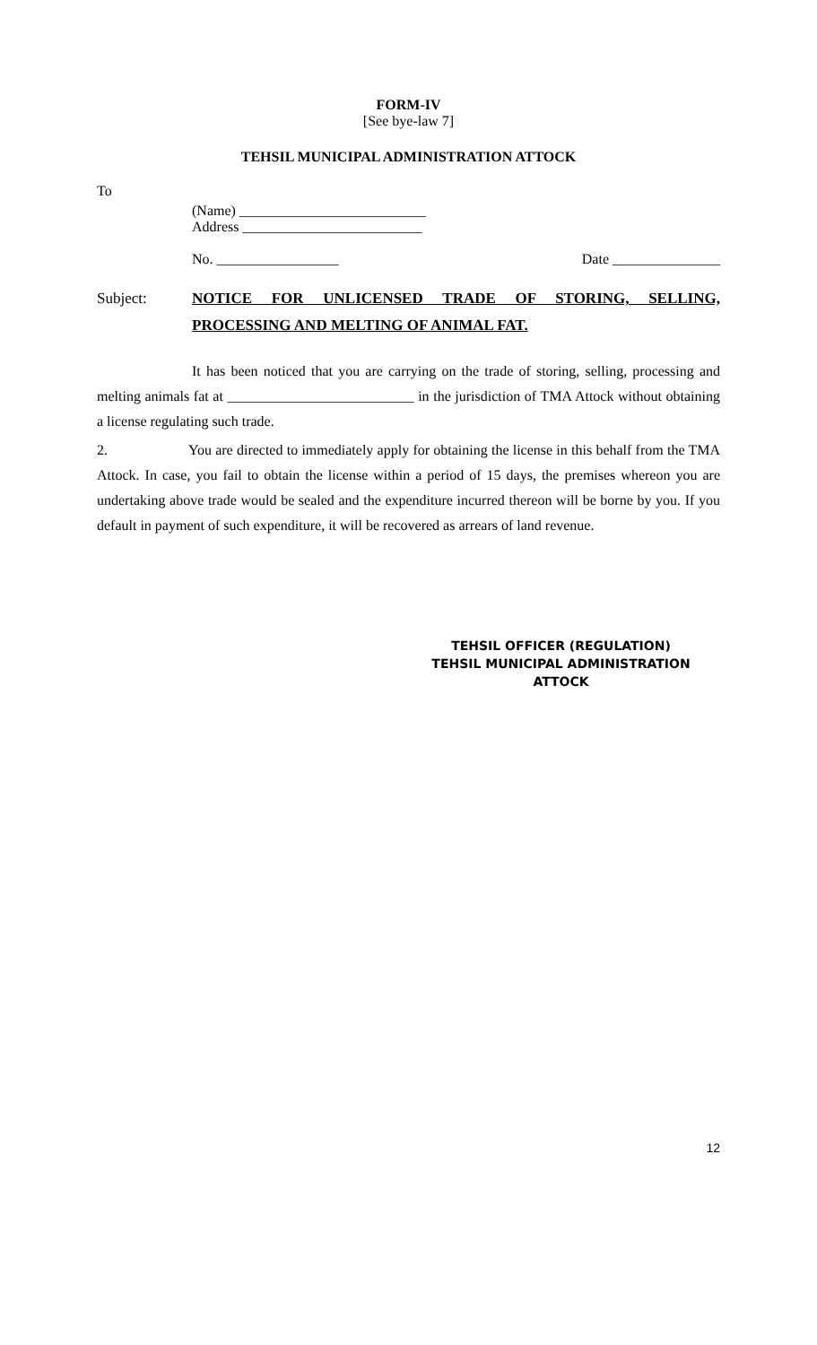FORM-IV
[See bye-law 7]
TEHSIL MUNICIPAL ADMINISTRATION ATTOCK
To
(Name) __________________________
Address _________________________
No. _________________ Date _______________
Subject: NOTICE FOR UNLICENSED TRADE OF STORING, SELLING, PROCESSING AND MELTING OF ANIMAL FAT.
It has been noticed that you are carrying on the trade of storing, selling, processing and melting animals fat at __________________________ in the jurisdiction of TMA Attock without obtaining a license regulating such trade.
2. You are directed to immediately apply for obtaining the license in this behalf from the TMA Attock. In case, you fail to obtain the license within a period of 15 days, the premises whereon you are undertaking above trade would be sealed and the expenditure incurred thereon will be borne by you. If you default in payment of such expenditure, it will be recovered as arrears of land revenue.
TEHSIL OFFICER (REGULATION)
TEHSIL MUNICIPAL ADMINISTRATION
ATTOCK
12